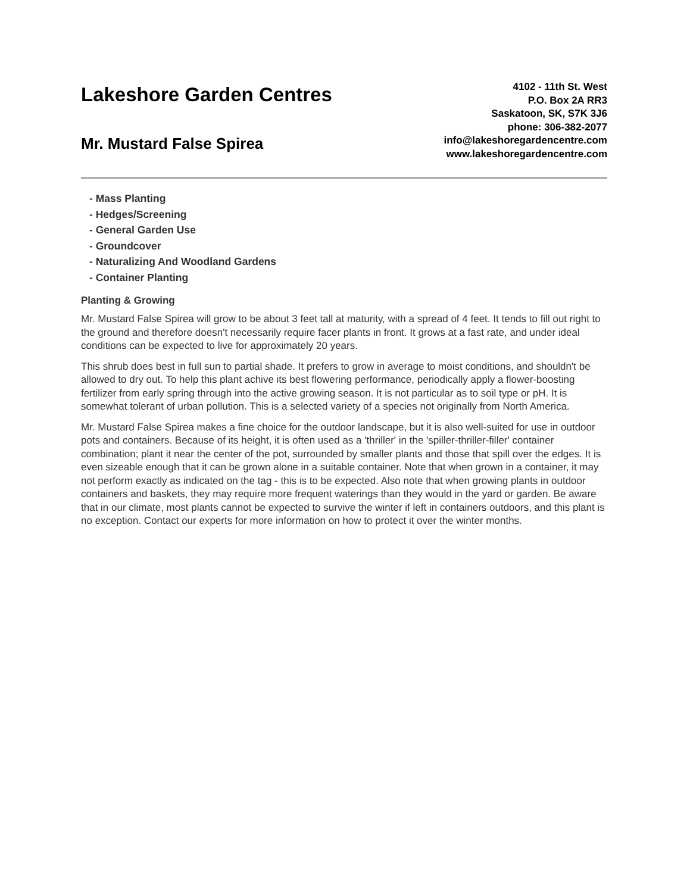Lakeshore Garden Centres
Mr. Mustard False Spirea
4102 - 11th St. West
P.O. Box 2A RR3
Saskatoon, SK, S7K 3J6
phone: 306-382-2077
info@lakeshoregardencentre.com
www.lakeshoregardencentre.com
- Mass Planting
- Hedges/Screening
- General Garden Use
- Groundcover
- Naturalizing And Woodland Gardens
- Container Planting
Planting & Growing
Mr. Mustard False Spirea will grow to be about 3 feet tall at maturity, with a spread of 4 feet. It tends to fill out right to the ground and therefore doesn't necessarily require facer plants in front. It grows at a fast rate, and under ideal conditions can be expected to live for approximately 20 years.
This shrub does best in full sun to partial shade. It prefers to grow in average to moist conditions, and shouldn't be allowed to dry out. To help this plant achive its best flowering performance, periodically apply a flower-boosting fertilizer from early spring through into the active growing season. It is not particular as to soil type or pH. It is somewhat tolerant of urban pollution. This is a selected variety of a species not originally from North America.
Mr. Mustard False Spirea makes a fine choice for the outdoor landscape, but it is also well-suited for use in outdoor pots and containers. Because of its height, it is often used as a 'thriller' in the 'spiller-thriller-filler' container combination; plant it near the center of the pot, surrounded by smaller plants and those that spill over the edges. It is even sizeable enough that it can be grown alone in a suitable container. Note that when grown in a container, it may not perform exactly as indicated on the tag - this is to be expected. Also note that when growing plants in outdoor containers and baskets, they may require more frequent waterings than they would in the yard or garden. Be aware that in our climate, most plants cannot be expected to survive the winter if left in containers outdoors, and this plant is no exception. Contact our experts for more information on how to protect it over the winter months.